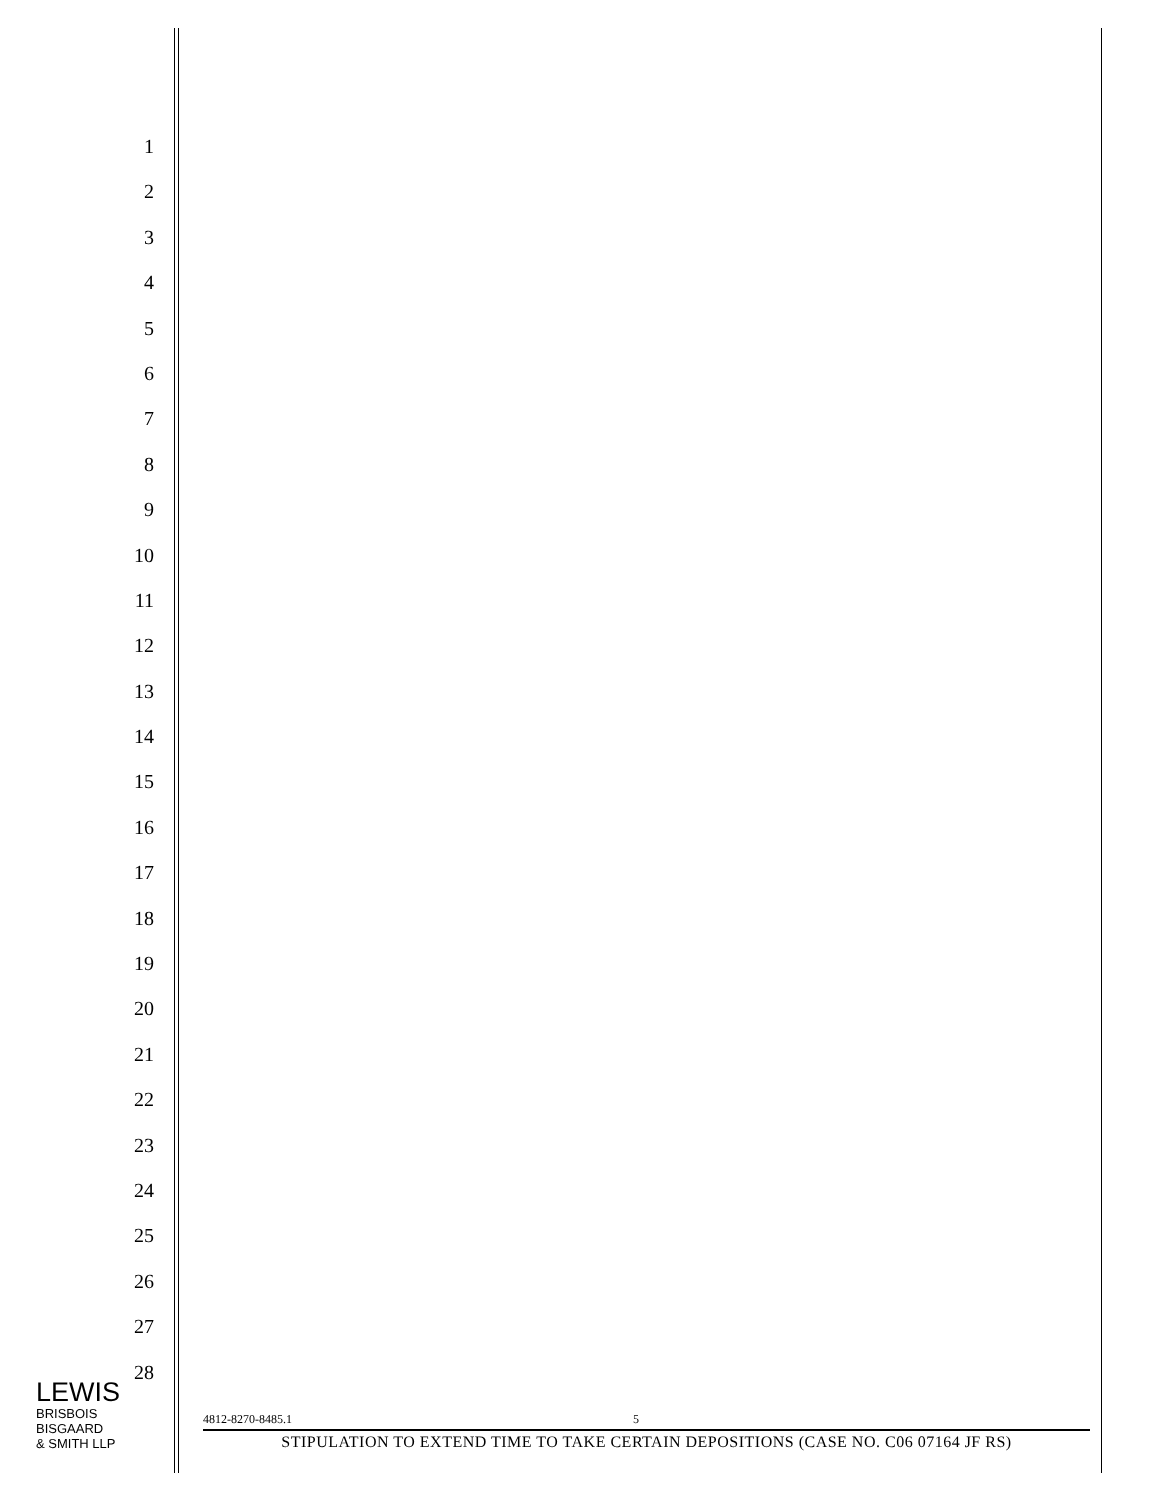1
2
3
4
5
6
7
8
9
10
11
12
13
14
15
16
17
18
19
20
21
22
23
24
25
26
27
28
LEWIS
BRISBOIS
BISGAARD
& SMITH LLP
4812-8270-8485.1 5
STIPULATION TO EXTEND TIME TO TAKE CERTAIN DEPOSITIONS (CASE NO. C06 07164 JF RS)